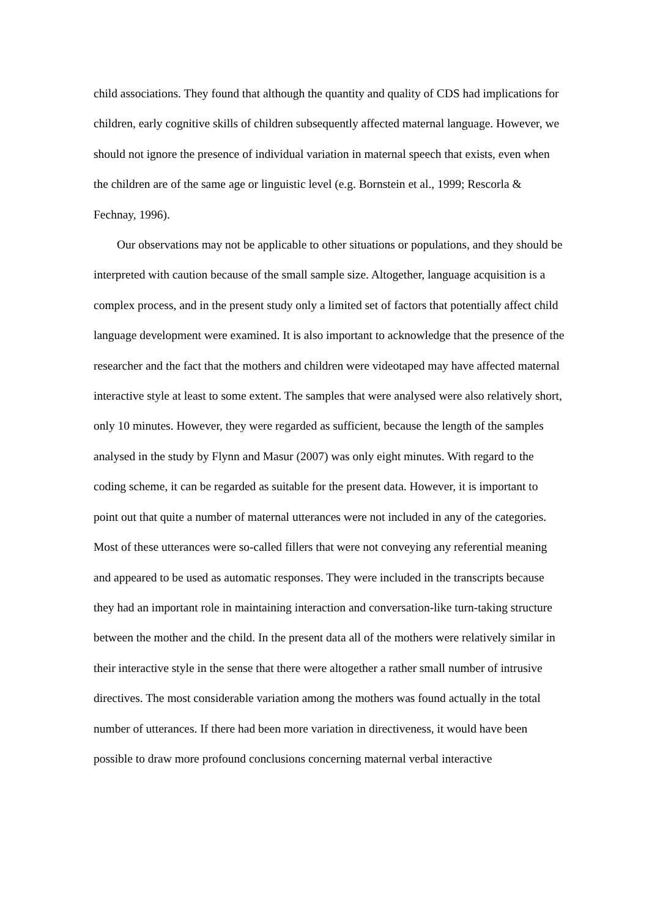child associations. They found that although the quantity and quality of CDS had implications for children, early cognitive skills of children subsequently affected maternal language. However, we should not ignore the presence of individual variation in maternal speech that exists, even when the children are of the same age or linguistic level (e.g. Bornstein et al., 1999; Rescorla & Fechnay, 1996).
Our observations may not be applicable to other situations or populations, and they should be interpreted with caution because of the small sample size. Altogether, language acquisition is a complex process, and in the present study only a limited set of factors that potentially affect child language development were examined. It is also important to acknowledge that the presence of the researcher and the fact that the mothers and children were videotaped may have affected maternal interactive style at least to some extent. The samples that were analysed were also relatively short, only 10 minutes. However, they were regarded as sufficient, because the length of the samples analysed in the study by Flynn and Masur (2007) was only eight minutes. With regard to the coding scheme, it can be regarded as suitable for the present data. However, it is important to point out that quite a number of maternal utterances were not included in any of the categories. Most of these utterances were so-called fillers that were not conveying any referential meaning and appeared to be used as automatic responses. They were included in the transcripts because they had an important role in maintaining interaction and conversation-like turn-taking structure between the mother and the child. In the present data all of the mothers were relatively similar in their interactive style in the sense that there were altogether a rather small number of intrusive directives. The most considerable variation among the mothers was found actually in the total number of utterances. If there had been more variation in directiveness, it would have been possible to draw more profound conclusions concerning maternal verbal interactive